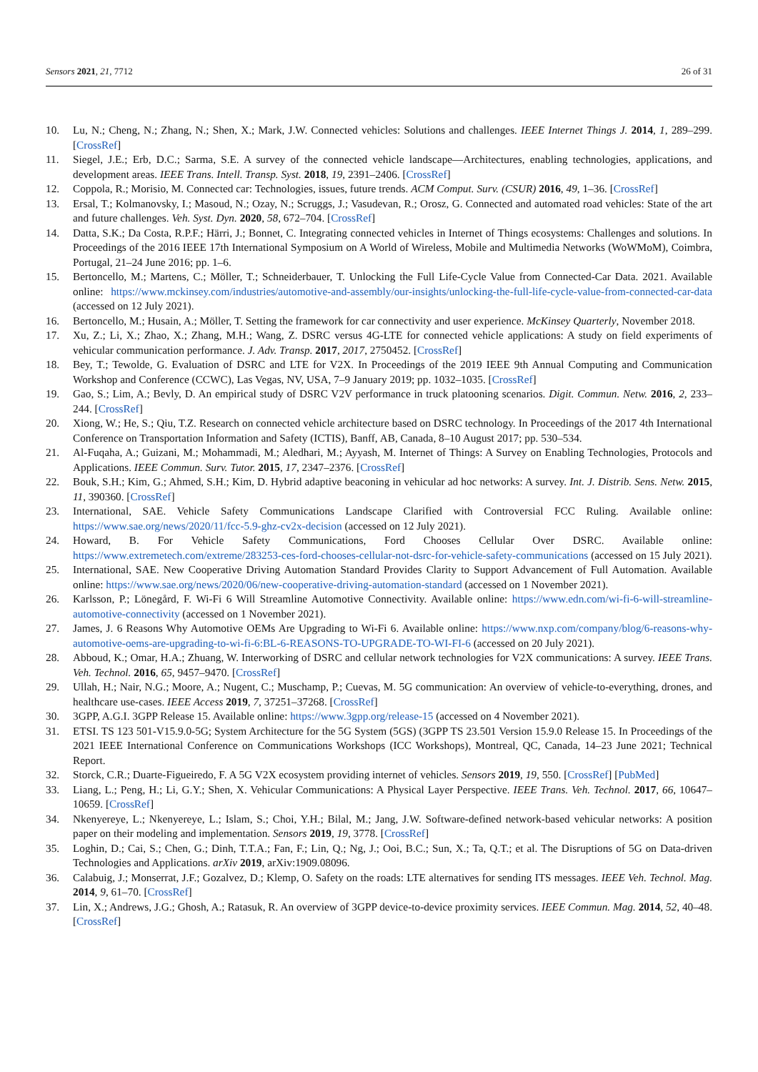Sensors 2021, 21, 7712 26 of 31
10. Lu, N.; Cheng, N.; Zhang, N.; Shen, X.; Mark, J.W. Connected vehicles: Solutions and challenges. IEEE Internet Things J. 2014, 1, 289–299. [CrossRef]
11. Siegel, J.E.; Erb, D.C.; Sarma, S.E. A survey of the connected vehicle landscape—Architectures, enabling technologies, applications, and development areas. IEEE Trans. Intell. Transp. Syst. 2018, 19, 2391–2406. [CrossRef]
12. Coppola, R.; Morisio, M. Connected car: Technologies, issues, future trends. ACM Comput. Surv. (CSUR) 2016, 49, 1–36. [CrossRef]
13. Ersal, T.; Kolmanovsky, I.; Masoud, N.; Ozay, N.; Scruggs, J.; Vasudevan, R.; Orosz, G. Connected and automated road vehicles: State of the art and future challenges. Veh. Syst. Dyn. 2020, 58, 672–704. [CrossRef]
14. Datta, S.K.; Da Costa, R.P.F.; Härri, J.; Bonnet, C. Integrating connected vehicles in Internet of Things ecosystems: Challenges and solutions. In Proceedings of the 2016 IEEE 17th International Symposium on A World of Wireless, Mobile and Multimedia Networks (WoWMoM), Coimbra, Portugal, 21–24 June 2016; pp. 1–6.
15. Bertoncello, M.; Martens, C.; Möller, T.; Schneiderbauer, T. Unlocking the Full Life-Cycle Value from Connected-Car Data. 2021. Available online: https://www.mckinsey.com/industries/automotive-and-assembly/our-insights/unlocking-the-full-life-cycle-value-from-connected-car-data (accessed on 12 July 2021).
16. Bertoncello, M.; Husain, A.; Möller, T. Setting the framework for car connectivity and user experience. McKinsey Quarterly, November 2018.
17. Xu, Z.; Li, X.; Zhao, X.; Zhang, M.H.; Wang, Z. DSRC versus 4G-LTE for connected vehicle applications: A study on field experiments of vehicular communication performance. J. Adv. Transp. 2017, 2017, 2750452. [CrossRef]
18. Bey, T.; Tewolde, G. Evaluation of DSRC and LTE for V2X. In Proceedings of the 2019 IEEE 9th Annual Computing and Communication Workshop and Conference (CCWC), Las Vegas, NV, USA, 7–9 January 2019; pp. 1032–1035. [CrossRef]
19. Gao, S.; Lim, A.; Bevly, D. An empirical study of DSRC V2V performance in truck platooning scenarios. Digit. Commun. Netw. 2016, 2, 233–244. [CrossRef]
20. Xiong, W.; He, S.; Qiu, T.Z. Research on connected vehicle architecture based on DSRC technology. In Proceedings of the 2017 4th International Conference on Transportation Information and Safety (ICTIS), Banff, AB, Canada, 8–10 August 2017; pp. 530–534.
21. Al-Fuqaha, A.; Guizani, M.; Mohammadi, M.; Aledhari, M.; Ayyash, M. Internet of Things: A Survey on Enabling Technologies, Protocols and Applications. IEEE Commun. Surv. Tutor. 2015, 17, 2347–2376. [CrossRef]
22. Bouk, S.H.; Kim, G.; Ahmed, S.H.; Kim, D. Hybrid adaptive beaconing in vehicular ad hoc networks: A survey. Int. J. Distrib. Sens. Netw. 2015, 11, 390360. [CrossRef]
23. International, SAE. Vehicle Safety Communications Landscape Clarified with Controversial FCC Ruling. Available online: https://www.sae.org/news/2020/11/fcc-5.9-ghz-cv2x-decision (accessed on 12 July 2021).
24. Howard, B. For Vehicle Safety Communications, Ford Chooses Cellular Over DSRC. Available online: https://www.extremetech.com/extreme/283253-ces-ford-chooses-cellular-not-dsrc-for-vehicle-safety-communications (accessed on 15 July 2021).
25. International, SAE. New Cooperative Driving Automation Standard Provides Clarity to Support Advancement of Full Automation. Available online: https://www.sae.org/news/2020/06/new-cooperative-driving-automation-standard (accessed on 1 November 2021).
26. Karlsson, P.; Lönegård, F. Wi-Fi 6 Will Streamline Automotive Connectivity. Available online: https://www.edn.com/wi-fi-6-will-streamline-automotive-connectivity (accessed on 1 November 2021).
27. James, J. 6 Reasons Why Automotive OEMs Are Upgrading to Wi-Fi 6. Available online: https://www.nxp.com/company/blog/6-reasons-why-automotive-oems-are-upgrading-to-wi-fi-6:BL-6-REASONS-TO-UPGRADE-TO-WI-FI-6 (accessed on 20 July 2021).
28. Abboud, K.; Omar, H.A.; Zhuang, W. Interworking of DSRC and cellular network technologies for V2X communications: A survey. IEEE Trans. Veh. Technol. 2016, 65, 9457–9470. [CrossRef]
29. Ullah, H.; Nair, N.G.; Moore, A.; Nugent, C.; Muschamp, P.; Cuevas, M. 5G communication: An overview of vehicle-to-everything, drones, and healthcare use-cases. IEEE Access 2019, 7, 37251–37268. [CrossRef]
30. 3GPP, A.G.I. 3GPP Release 15. Available online: https://www.3gpp.org/release-15 (accessed on 4 November 2021).
31. ETSI. TS 123 501-V15.9.0-5G; System Architecture for the 5G System (5GS) (3GPP TS 23.501 Version 15.9.0 Release 15. In Proceedings of the 2021 IEEE International Conference on Communications Workshops (ICC Workshops), Montreal, QC, Canada, 14–23 June 2021; Technical Report.
32. Storck, C.R.; Duarte-Figueiredo, F. A 5G V2X ecosystem providing internet of vehicles. Sensors 2019, 19, 550. [CrossRef] [PubMed]
33. Liang, L.; Peng, H.; Li, G.Y.; Shen, X. Vehicular Communications: A Physical Layer Perspective. IEEE Trans. Veh. Technol. 2017, 66, 10647–10659. [CrossRef]
34. Nkenyereye, L.; Nkenyereye, L.; Islam, S.; Choi, Y.H.; Bilal, M.; Jang, J.W. Software-defined network-based vehicular networks: A position paper on their modeling and implementation. Sensors 2019, 19, 3778. [CrossRef]
35. Loghin, D.; Cai, S.; Chen, G.; Dinh, T.T.A.; Fan, F.; Lin, Q.; Ng, J.; Ooi, B.C.; Sun, X.; Ta, Q.T.; et al. The Disruptions of 5G on Data-driven Technologies and Applications. arXiv 2019, arXiv:1909.08096.
36. Calabuig, J.; Monserrat, J.F.; Gozalvez, D.; Klemp, O. Safety on the roads: LTE alternatives for sending ITS messages. IEEE Veh. Technol. Mag. 2014, 9, 61–70. [CrossRef]
37. Lin, X.; Andrews, J.G.; Ghosh, A.; Ratasuk, R. An overview of 3GPP device-to-device proximity services. IEEE Commun. Mag. 2014, 52, 40–48. [CrossRef]